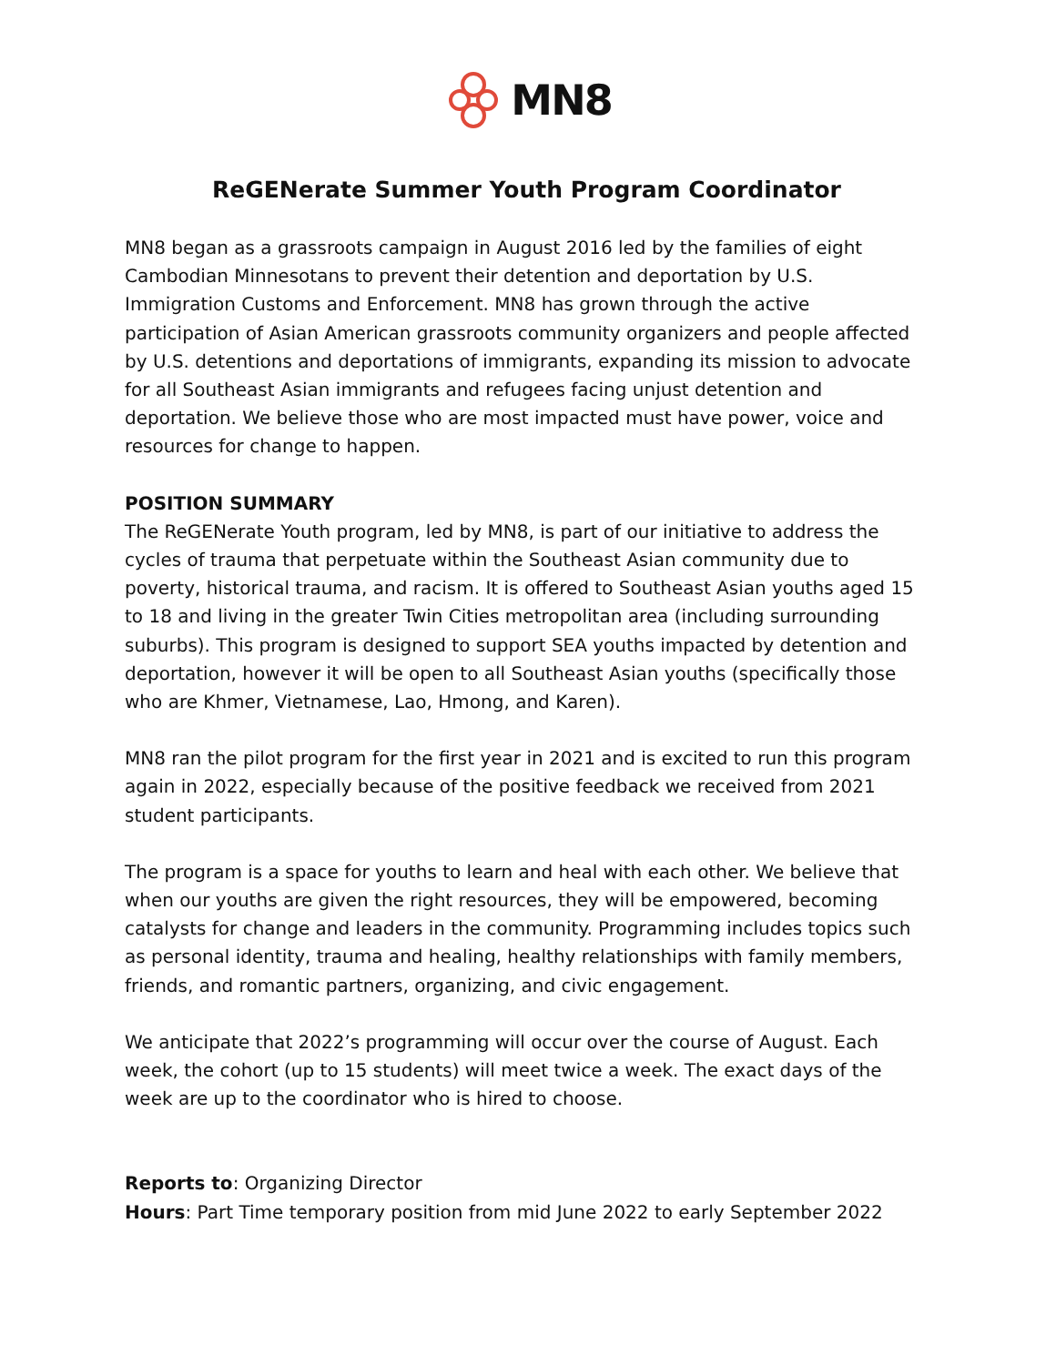MN8
ReGENerate Summer Youth Program Coordinator
MN8 began as a grassroots campaign in August 2016 led by the families of eight Cambodian Minnesotans to prevent their detention and deportation by U.S. Immigration Customs and Enforcement. MN8 has grown through the active participation of Asian American grassroots community organizers and people affected by U.S. detentions and deportations of immigrants, expanding its mission to advocate for all Southeast Asian immigrants and refugees facing unjust detention and deportation. We believe those who are most impacted must have power, voice and resources for change to happen.
POSITION SUMMARY
The ReGENerate Youth program, led by MN8, is part of our initiative to address the cycles of trauma that perpetuate within the Southeast Asian community due to poverty, historical trauma, and racism. It is offered to Southeast Asian youths aged 15 to 18 and living in the greater Twin Cities metropolitan area (including surrounding suburbs). This program is designed to support SEA youths impacted by detention and deportation, however it will be open to all Southeast Asian youths (specifically those who are Khmer, Vietnamese, Lao, Hmong, and Karen).
MN8 ran the pilot program for the first year in 2021 and is excited to run this program again in 2022, especially because of the positive feedback we received from 2021 student participants.
The program is a space for youths to learn and heal with each other. We believe that when our youths are given the right resources, they will be empowered, becoming catalysts for change and leaders in the community. Programming includes topics such as personal identity, trauma and healing, healthy relationships with family members, friends, and romantic partners, organizing, and civic engagement.
We anticipate that 2022’s programming will occur over the course of August. Each week, the cohort (up to 15 students) will meet twice a week. The exact days of the week are up to the coordinator who is hired to choose.
Reports to: Organizing Director
Hours: Part Time temporary position from mid June 2022 to early September 2022